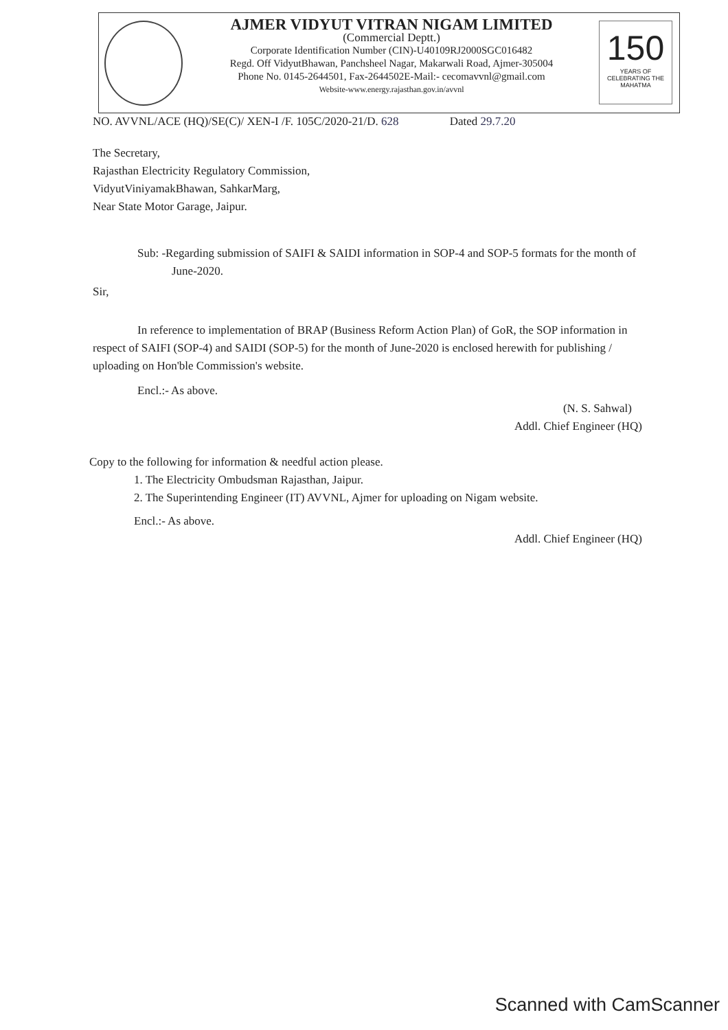AJMER VIDYUT VITRAN NIGAM LIMITED
(Commercial Deptt.)
Corporate Identification Number (CIN)-U40109RJ2000SGC016482
Regd. Off VidyutBhawan, Panchsheel Nagar, Makarwali Road, Ajmer-305004
Phone No. 0145-2644501, Fax-2644502E-Mail:- cecomavvnl@gmail.com
Website-www.energy.rajasthan.gov.in/avvnl
150
YEARS OF CELEBRATING THE MAHATMA
NO. AVVNL/ACE (HQ)/SE(C)/ XEN-I /F. 105C/2020-21/D. 628 Dated 29.7.20
The Secretary,
Rajasthan Electricity Regulatory Commission,
VidyutViniyamakBhawan, SahkarMarg,
Near State Motor Garage, Jaipur.
Sub: -Regarding submission of SAIFI & SAIDI information in SOP-4 and SOP-5 formats for the month of June-2020.
Sir,
In reference to implementation of BRAP (Business Reform Action Plan) of GoR, the SOP information in respect of SAIFI (SOP-4) and SAIDI (SOP-5) for the month of June-2020 is enclosed herewith for publishing / uploading on Hon'ble Commission's website.
Encl.:- As above.
(N. S. Sahwal)
Addl. Chief Engineer (HQ)
Copy to the following for information & needful action please.
1. The Electricity Ombudsman Rajasthan, Jaipur.
2. The Superintending Engineer (IT) AVVNL, Ajmer for uploading on Nigam website.
Encl.:- As above.
Addl. Chief Engineer (HQ)
Scanned with CamScanner